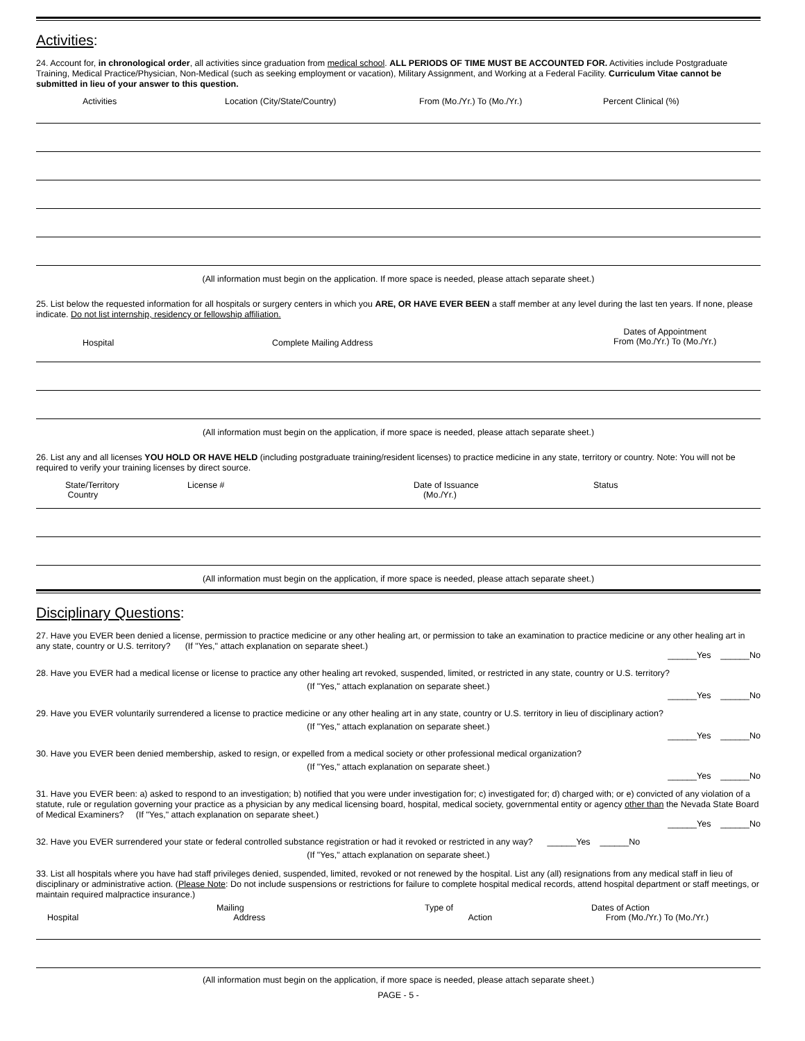Activities:
24. Account for, in chronological order, all activities since graduation from medical school. ALL PERIODS OF TIME MUST BE ACCOUNTED FOR. Activities include Postgraduate Training, Medical Practice/Physician, Non-Medical (such as seeking employment or vacation), Military Assignment, and Working at a Federal Facility. Curriculum Vitae cannot be submitted in lieu of your answer to this question.
Activities Location (City/State/Country) From (Mo./Yr.) To (Mo./Yr.) Percent Clinical (%)
(All information must begin on the application. If more space is needed, please attach separate sheet.)
25. List below the requested information for all hospitals or surgery centers in which you ARE, OR HAVE EVER BEEN a staff member at any level during the last ten years. If none, please indicate. Do not list internship, residency or fellowship affiliation.
Hospital Complete Mailing Address
Dates of Appointment
From (Mo./Yr.) To (Mo./Yr.)
(All information must begin on the application, if more space is needed, please attach separate sheet.)
26. List any and all licenses YOU HOLD OR HAVE HELD (including postgraduate training/resident licenses) to practice medicine in any state, territory or country. Note: You will not be required to verify your training licenses by direct source.
State/Territory
Country
License # Date of Issuance
(Mo./Yr.)
Status
(All information must begin on the application, if more space is needed, please attach separate sheet.)
Disciplinary Questions:
27. Have you EVER been denied a license, permission to practice medicine or any other healing art, or permission to take an examination to practice medicine or any other healing art in any state, country or U.S. territory? (If "Yes," attach explanation on separate sheet.)
______Yes ______No
28. Have you EVER had a medical license or license to practice any other healing art revoked, suspended, limited, or restricted in any state, country or U.S. territory?
(If "Yes," attach explanation on separate sheet.)
______Yes ______No
29. Have you EVER voluntarily surrendered a license to practice medicine or any other healing art in any state, country or U.S. territory in lieu of disciplinary action?
(If "Yes," attach explanation on separate sheet.)
______Yes ______No
30. Have you EVER been denied membership, asked to resign, or expelled from a medical society or other professional medical organization?
(If "Yes," attach explanation on separate sheet.)
______Yes ______No
31. Have you EVER been: a) asked to respond to an investigation; b) notified that you were under investigation for; c) investigated for; d) charged with; or e) convicted of any violation of a statute, rule or regulation governing your practice as a physician by any medical licensing board, hospital, medical society, governmental entity or agency other than the Nevada State Board of Medical Examiners? (If "Yes," attach explanation on separate sheet.)
______Yes ______No
32. Have you EVER surrendered your state or federal controlled substance registration or had it revoked or restricted in any way? ______Yes ______No
(If "Yes," attach explanation on separate sheet.)
33. List all hospitals where you have had staff privileges denied, suspended, limited, revoked or not renewed by the hospital. List any (all) resignations from any medical staff in lieu of disciplinary or administrative action. (Please Note: Do not include suspensions or restrictions for failure to complete hospital medical records, attend hospital department or staff meetings, or maintain required malpractice insurance.)
Hospital Mailing
Address
Type of
Action
Dates of Action
From (Mo./Yr.) To (Mo./Yr.)
(All information must begin on the application, if more space is needed, please attach separate sheet.)
PAGE - 5 -